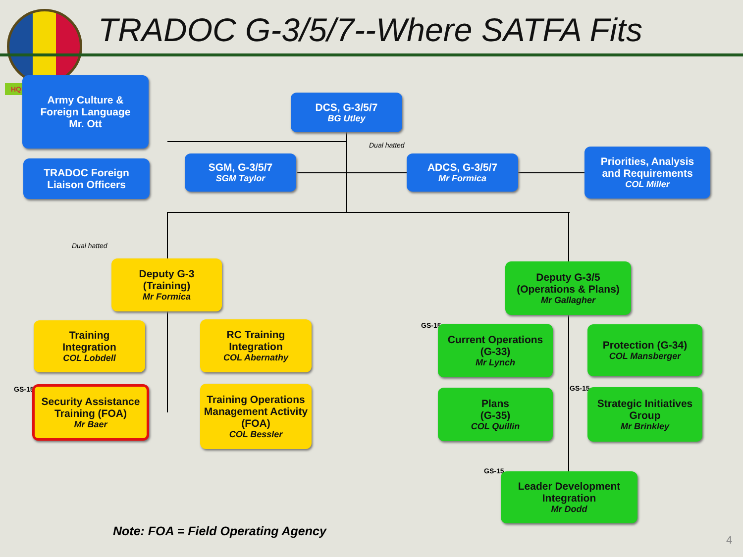TRADOC G-3/5/7--Where SATFA Fits
HQE
Army Culture &
Foreign Language
Mr. Ott
DCS, G-3/5/7
BG Utley
TRADOC Foreign
Liaison Officers
SGM, G-3/5/7
SGM Taylor
Dual hatted
ADCS, G-3/5/7
Mr Formica
Priorities, Analysis
and Requirements
COL Miller
Dual hatted
Deputy G-3
(Training)
Mr Formica
Deputy G-3/5
(Operations & Plans)
Mr Gallagher
Training
Integration
COL Lobdell
RC Training
Integration
COL Abernathy
GS-15
Current Operations
(G-33)
Mr Lynch
Protection (G-34)
COL Mansberger
GS-15
Security Assistance
Training (FOA)
Mr Baer
Training Operations
Management Activity
(FOA)
COL Bessler
Plans
(G-35)
COL Quillin
GS-15
Strategic Initiatives
Group
Mr Brinkley
GS-15
Leader Development
Integration
Mr Dodd
Note: FOA = Field Operating Agency
4